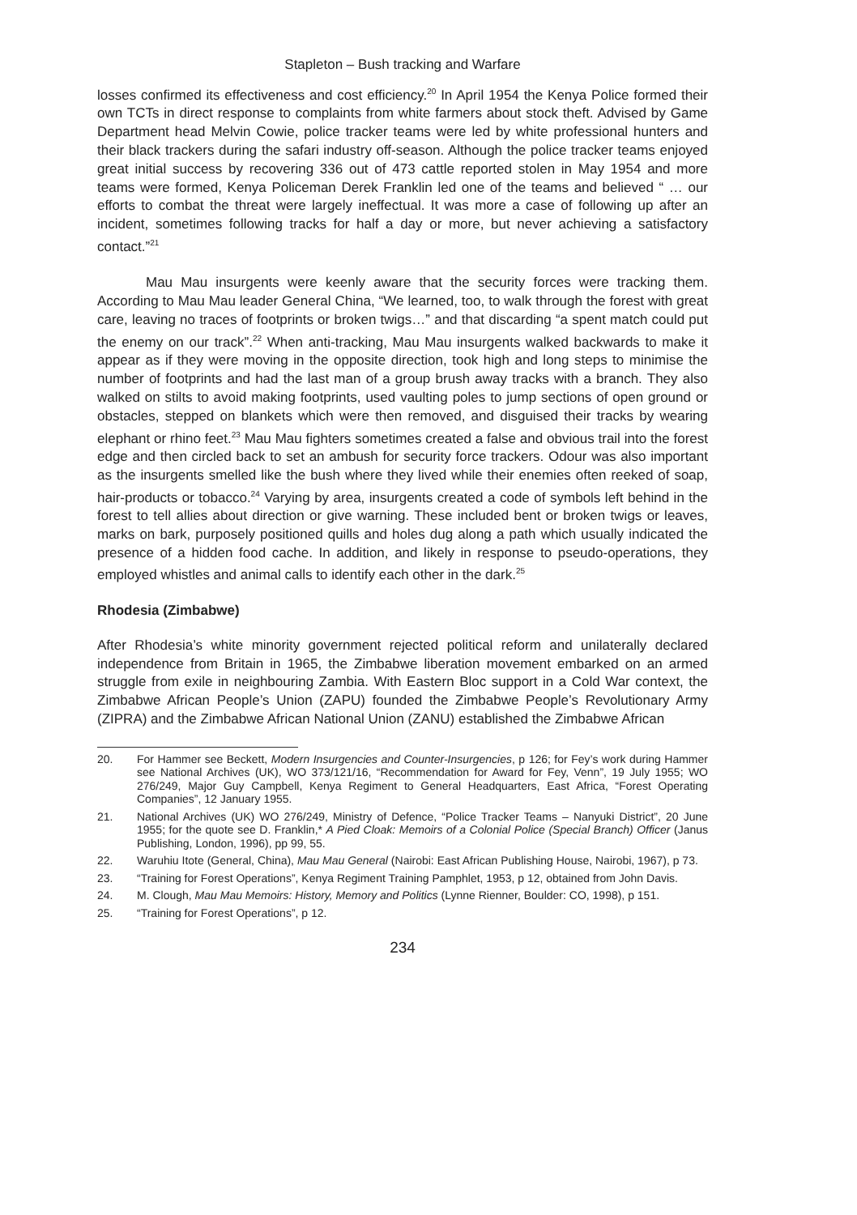Stapleton – Bush tracking and Warfare
losses confirmed its effectiveness and cost efficiency.<sup>20</sup> In April 1954 the Kenya Police formed their own TCTs in direct response to complaints from white farmers about stock theft. Advised by Game Department head Melvin Cowie, police tracker teams were led by white professional hunters and their black trackers during the safari industry off-season. Although the police tracker teams enjoyed great initial success by recovering 336 out of 473 cattle reported stolen in May 1954 and more teams were formed, Kenya Policeman Derek Franklin led one of the teams and believed “ … our efforts to combat the threat were largely ineffectual. It was more a case of following up after an incident, sometimes following tracks for half a day or more, but never achieving a satisfactory contact.”<sup>21</sup>
Mau Mau insurgents were keenly aware that the security forces were tracking them. According to Mau Mau leader General China, “We learned, too, to walk through the forest with great care, leaving no traces of footprints or broken twigs…” and that discarding “a spent match could put the enemy on our track”.<sup>22</sup> When anti-tracking, Mau Mau insurgents walked backwards to make it appear as if they were moving in the opposite direction, took high and long steps to minimise the number of footprints and had the last man of a group brush away tracks with a branch. They also walked on stilts to avoid making footprints, used vaulting poles to jump sections of open ground or obstacles, stepped on blankets which were then removed, and disguised their tracks by wearing elephant or rhino feet.<sup>23</sup> Mau Mau fighters sometimes created a false and obvious trail into the forest edge and then circled back to set an ambush for security force trackers. Odour was also important as the insurgents smelled like the bush where they lived while their enemies often reeked of soap, hair-products or tobacco.<sup>24</sup> Varying by area, insurgents created a code of symbols left behind in the forest to tell allies about direction or give warning. These included bent or broken twigs or leaves, marks on bark, purposely positioned quills and holes dug along a path which usually indicated the presence of a hidden food cache. In addition, and likely in response to pseudo-operations, they employed whistles and animal calls to identify each other in the dark.<sup>25</sup>
Rhodesia (Zimbabwe)
After Rhodesia’s white minority government rejected political reform and unilaterally declared independence from Britain in 1965, the Zimbabwe liberation movement embarked on an armed struggle from exile in neighbouring Zambia. With Eastern Bloc support in a Cold War context, the Zimbabwe African People’s Union (ZAPU) founded the Zimbabwe People’s Revolutionary Army (ZIPRA) and the Zimbabwe African National Union (ZANU) established the Zimbabwe African
20. For Hammer see Beckett, Modern Insurgencies and Counter-Insurgencies, p 126; for Fey’s work during Hammer see National Archives (UK), WO 373/121/16, “Recommendation for Award for Fey, Venn”, 19 July 1955; WO 276/249, Major Guy Campbell, Kenya Regiment to General Headquarters, East Africa, “Forest Operating Companies”, 12 January 1955.
21. National Archives (UK) WO 276/249, Ministry of Defence, “Police Tracker Teams – Nanyuki District”, 20 June 1955; for the quote see D. Franklin,* A Pied Cloak: Memoirs of a Colonial Police (Special Branch) Officer (Janus Publishing, London, 1996), pp 99, 55.
22. Waruhiu Itote (General, China), Mau Mau General (Nairobi: East African Publishing House, Nairobi, 1967), p 73.
23. “Training for Forest Operations”, Kenya Regiment Training Pamphlet, 1953, p 12, obtained from John Davis.
24. M. Clough, Mau Mau Memoirs: History, Memory and Politics (Lynne Rienner, Boulder: CO, 1998), p 151.
25. “Training for Forest Operations”, p 12.
234